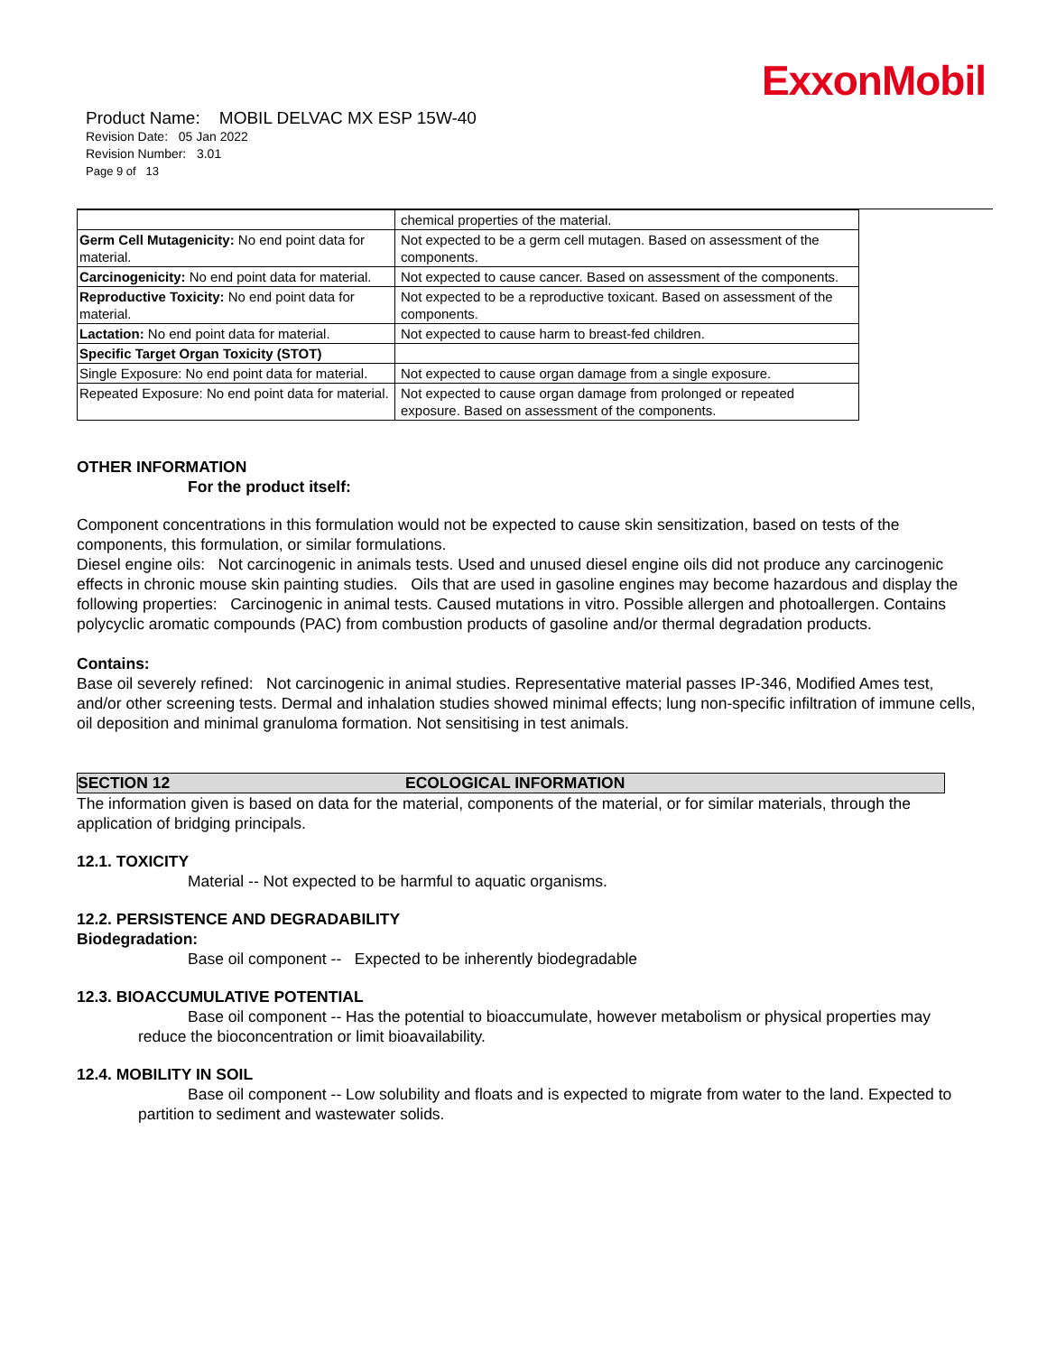ExxonMobil
Product Name: MOBIL DELVAC MX ESP 15W-40
Revision Date: 05 Jan 2022
Revision Number: 3.01
Page 9 of 13
| | chemical properties of the material. |
| Germ Cell Mutagenicity: No end point data for material. | Not expected to be a germ cell mutagen. Based on assessment of the components. |
| Carcinogenicity: No end point data for material. | Not expected to cause cancer. Based on assessment of the components. |
| Reproductive Toxicity: No end point data for material. | Not expected to be a reproductive toxicant. Based on assessment of the components. |
| Lactation: No end point data for material. | Not expected to cause harm to breast-fed children. |
| Specific Target Organ Toxicity (STOT) | |
| Single Exposure: No end point data for material. | Not expected to cause organ damage from a single exposure. |
| Repeated Exposure: No end point data for material. | Not expected to cause organ damage from prolonged or repeated exposure. Based on assessment of the components. |
OTHER INFORMATION
For the product itself:
Component concentrations in this formulation would not be expected to cause skin sensitization, based on tests of the components, this formulation, or similar formulations.
Diesel engine oils: Not carcinogenic in animals tests. Used and unused diesel engine oils did not produce any carcinogenic effects in chronic mouse skin painting studies. Oils that are used in gasoline engines may become hazardous and display the following properties: Carcinogenic in animal tests. Caused mutations in vitro. Possible allergen and photoallergen. Contains polycyclic aromatic compounds (PAC) from combustion products of gasoline and/or thermal degradation products.
Contains:
Base oil severely refined: Not carcinogenic in animal studies. Representative material passes IP-346, Modified Ames test, and/or other screening tests. Dermal and inhalation studies showed minimal effects; lung non-specific infiltration of immune cells, oil deposition and minimal granuloma formation. Not sensitising in test animals.
SECTION 12 ECOLOGICAL INFORMATION
The information given is based on data for the material, components of the material, or for similar materials, through the application of bridging principals.
12.1. TOXICITY
Material -- Not expected to be harmful to aquatic organisms.
12.2. PERSISTENCE AND DEGRADABILITY
Biodegradation:
Base oil component -- Expected to be inherently biodegradable
12.3. BIOACCUMULATIVE POTENTIAL
Base oil component -- Has the potential to bioaccumulate, however metabolism or physical properties may reduce the bioconcentration or limit bioavailability.
12.4. MOBILITY IN SOIL
Base oil component -- Low solubility and floats and is expected to migrate from water to the land. Expected to partition to sediment and wastewater solids.